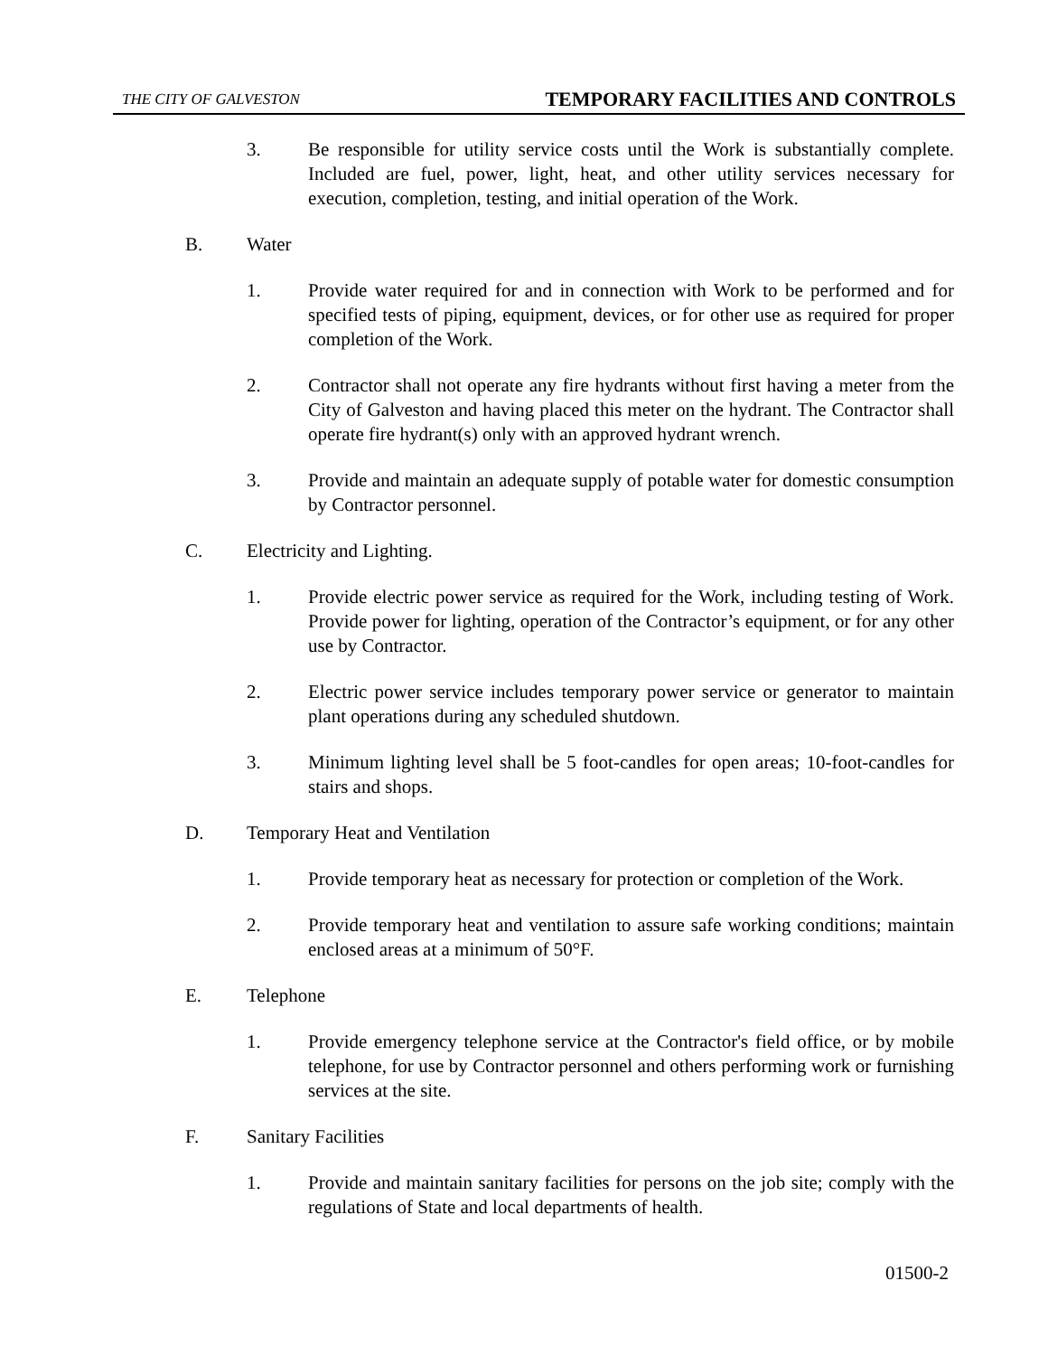THE CITY OF GALVESTON TEMPORARY FACILITIES AND CONTROLS
3. Be responsible for utility service costs until the Work is substantially complete. Included are fuel, power, light, heat, and other utility services necessary for execution, completion, testing, and initial operation of the Work.
B. Water
1. Provide water required for and in connection with Work to be performed and for specified tests of piping, equipment, devices, or for other use as required for proper completion of the Work.
2. Contractor shall not operate any fire hydrants without first having a meter from the City of Galveston and having placed this meter on the hydrant. The Contractor shall operate fire hydrant(s) only with an approved hydrant wrench.
3. Provide and maintain an adequate supply of potable water for domestic consumption by Contractor personnel.
C. Electricity and Lighting.
1. Provide electric power service as required for the Work, including testing of Work. Provide power for lighting, operation of the Contractor’s equipment, or for any other use by Contractor.
2. Electric power service includes temporary power service or generator to maintain plant operations during any scheduled shutdown.
3. Minimum lighting level shall be 5 foot-candles for open areas; 10-foot-candles for stairs and shops.
D. Temporary Heat and Ventilation
1. Provide temporary heat as necessary for protection or completion of the Work.
2. Provide temporary heat and ventilation to assure safe working conditions; maintain enclosed areas at a minimum of 50°F.
E. Telephone
1. Provide emergency telephone service at the Contractor's field office, or by mobile telephone, for use by Contractor personnel and others performing work or furnishing services at the site.
F. Sanitary Facilities
1. Provide and maintain sanitary facilities for persons on the job site; comply with the regulations of State and local departments of health.
01500-2